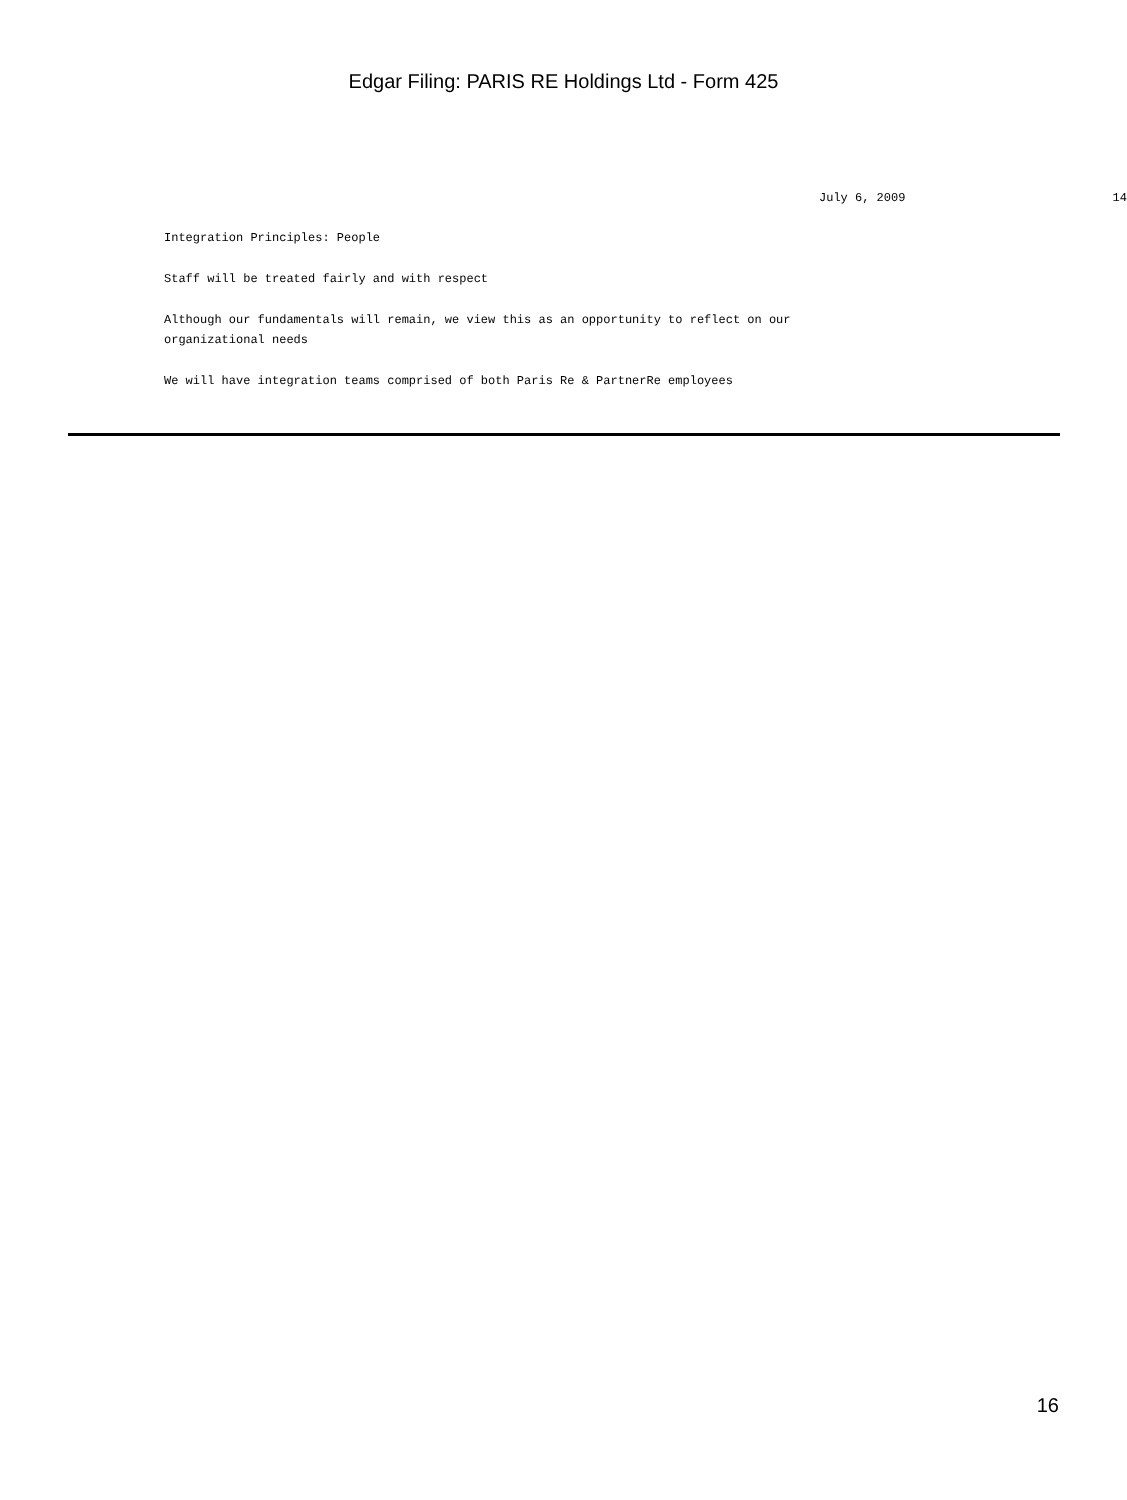Edgar Filing: PARIS RE Holdings Ltd - Form 425
July 6, 2009 14
Integration Principles: People
Staff will be treated fairly and with respect
Although our fundamentals will remain, we view this as an opportunity to reflect on our
organizational needs
We will have integration teams comprised of both Paris Re & PartnerRe employees
16